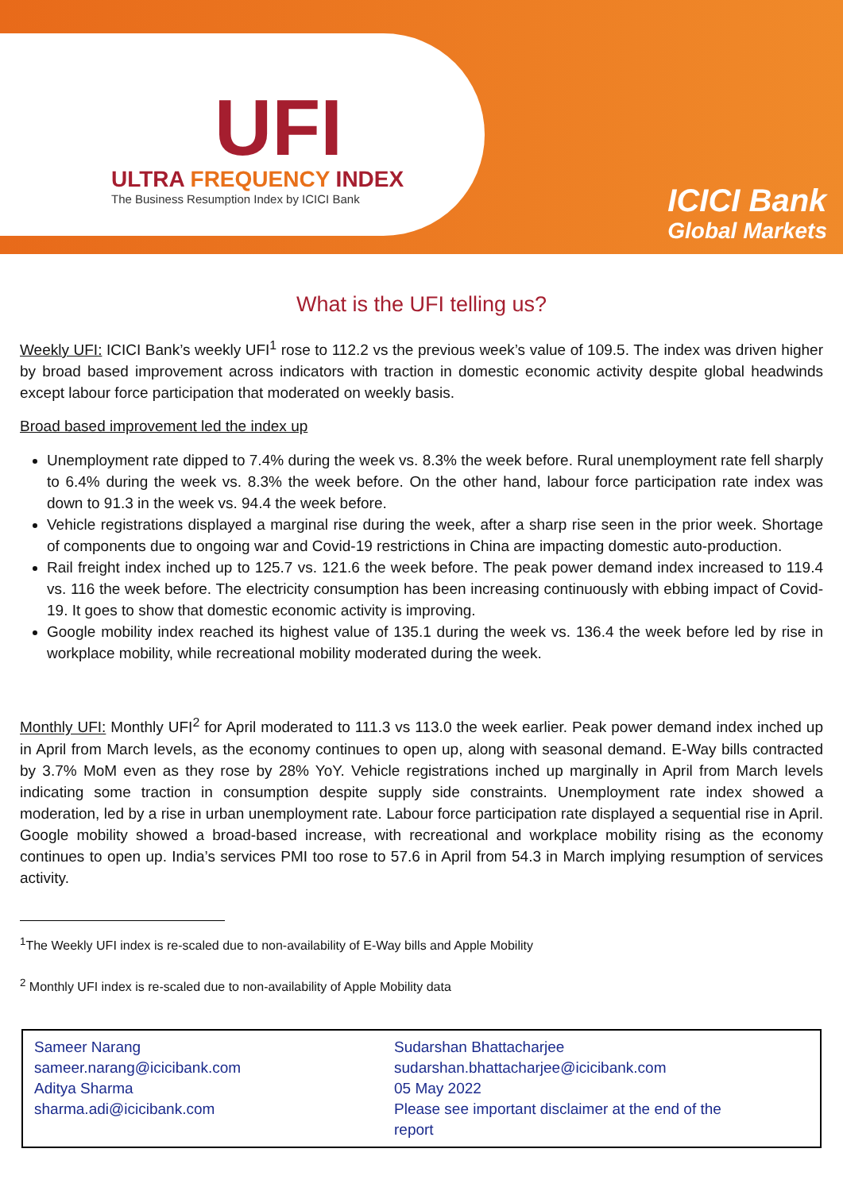UFI
ULTRA FREQUENCY INDEX
The Business Resumption Index by ICICI Bank
ICICI Bank
Global Markets
What is the UFI telling us?
Weekly UFI: ICICI Bank’s weekly UFI<sup>1</sup> rose to 112.2 vs the previous week’s value of 109.5. The index was driven higher by broad based improvement across indicators with traction in domestic economic activity despite global headwinds except labour force participation that moderated on weekly basis.
Broad based improvement led the index up
Unemployment rate dipped to 7.4% during the week vs. 8.3% the week before. Rural unemployment rate fell sharply to 6.4% during the week vs. 8.3% the week before. On the other hand, labour force participation rate index was down to 91.3 in the week vs. 94.4 the week before.
Vehicle registrations displayed a marginal rise during the week, after a sharp rise seen in the prior week. Shortage of components due to ongoing war and Covid-19 restrictions in China are impacting domestic auto-production.
Rail freight index inched up to 125.7 vs. 121.6 the week before. The peak power demand index increased to 119.4 vs. 116 the week before. The electricity consumption has been increasing continuously with ebbing impact of Covid-19. It goes to show that domestic economic activity is improving.
Google mobility index reached its highest value of 135.1 during the week vs. 136.4 the week before led by rise in workplace mobility, while recreational mobility moderated during the week.
Monthly UFI: Monthly UFI<sup>2</sup> for April moderated to 111.3 vs 113.0 the week earlier. Peak power demand index inched up in April from March levels, as the economy continues to open up, along with seasonal demand. E-Way bills contracted by 3.7% MoM even as they rose by 28% YoY. Vehicle registrations inched up marginally in April from March levels indicating some traction in consumption despite supply side constraints. Unemployment rate index showed a moderation, led by a rise in urban unemployment rate. Labour force participation rate displayed a sequential rise in April. Google mobility showed a broad-based increase, with recreational and workplace mobility rising as the economy continues to open up. India’s services PMI too rose to 57.6 in April from 54.3 in March implying resumption of services activity.
<sup>1</sup> The Weekly UFI index is re-scaled due to non-availability of E-Way bills and Apple Mobility
<sup>2</sup> Monthly UFI index is re-scaled due to non-availability of Apple Mobility data
Sameer Narang
sameer.narang@icicibank.com
Aditya Sharma
sharma.adi@icicibank.com
Sudarshan Bhattacharjee
sudarshan.bhattacharjee@icicibank.com
05 May 2022
Please see important disclaimer at the end of the report